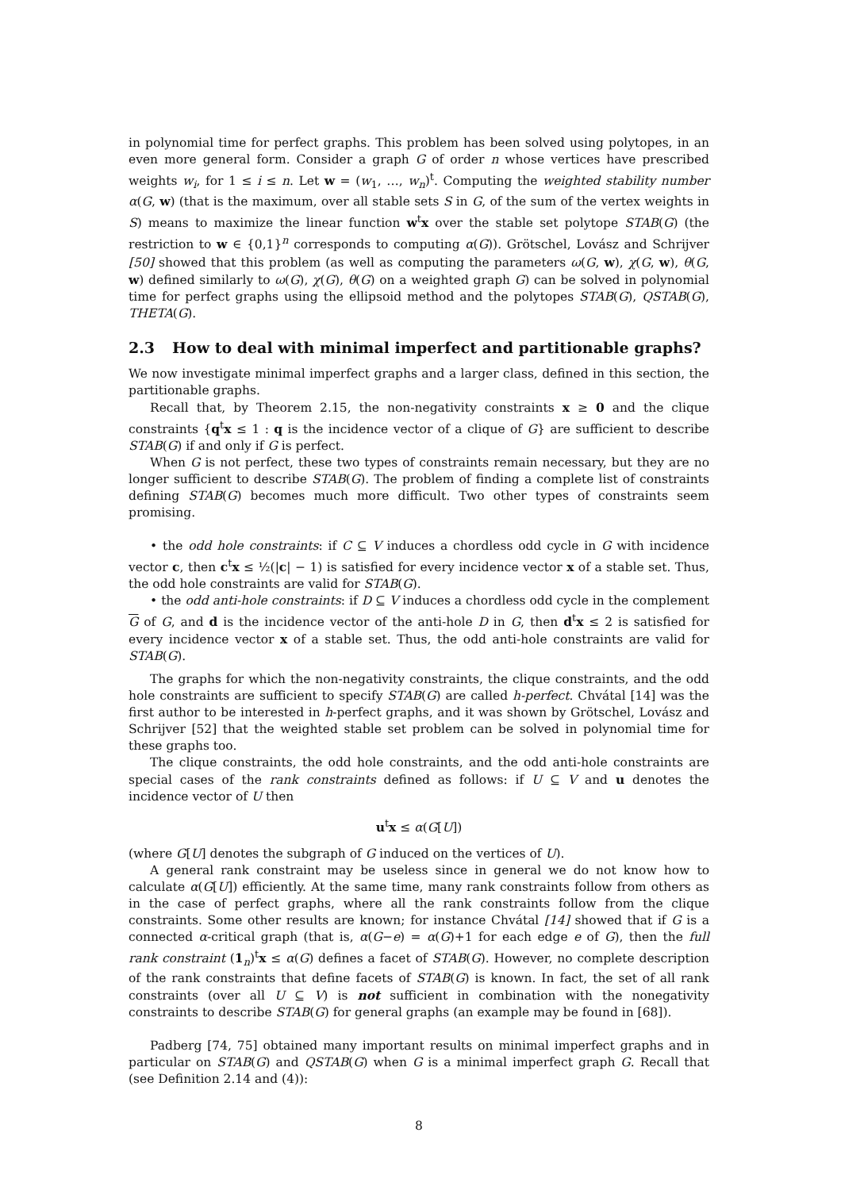in polynomial time for perfect graphs. This problem has been solved using polytopes, in an even more general form. Consider a graph G of order n whose vertices have prescribed weights w<sub>i</sub>, for 1 ≤ i ≤ n. Let w = (w<sub>1</sub>, …, w<sub>n</sub>)<sup>t</sup>. Computing the weighted stability number α(G, w) (that is the maximum, over all stable sets S in G, of the sum of the vertex weights in S) means to maximize the linear function w<sup>t</sup>x over the stable set polytope STAB(G) (the restriction to w ∈ {0,1}<sup>n</sup> corresponds to computing α(G)). Grötschel, Lovász and Schrijver [50] showed that this problem (as well as computing the parameters ω(G, w), χ(G, w), θ(G, w) defined similarly to ω(G), χ(G), θ(G) on a weighted graph G) can be solved in polynomial time for perfect graphs using the ellipsoid method and the polytopes STAB(G), QSTAB(G), THETA(G).
2.3 How to deal with minimal imperfect and partitionable graphs?
We now investigate minimal imperfect graphs and a larger class, defined in this section, the partitionable graphs.
Recall that, by Theorem 2.15, the non-negativity constraints x ≥ 0 and the clique constraints {q<sup>t</sup>x ≤ 1 : q is the incidence vector of a clique of G} are sufficient to describe STAB(G) if and only if G is perfect.
When G is not perfect, these two types of constraints remain necessary, but they are no longer sufficient to describe STAB(G). The problem of finding a complete list of constraints defining STAB(G) becomes much more difficult. Two other types of constraints seem promising.
• the odd hole constraints: if C ⊆ V induces a chordless odd cycle in G with incidence vector c, then c<sup>t</sup>x ≤ ½(|c| − 1) is satisfied for every incidence vector x of a stable set. Thus, the odd hole constraints are valid for STAB(G).
• the odd anti-hole constraints: if D ⊆ V induces a chordless odd cycle in the complement G of G, and d is the incidence vector of the anti-hole D in G, then d<sup>t</sup>x ≤ 2 is satisfied for every incidence vector x of a stable set. Thus, the odd anti-hole constraints are valid for STAB(G).
The graphs for which the non-negativity constraints, the clique constraints, and the odd hole constraints are sufficient to specify STAB(G) are called h-perfect. Chvátal [14] was the first author to be interested in h-perfect graphs, and it was shown by Grötschel, Lovász and Schrijver [52] that the weighted stable set problem can be solved in polynomial time for these graphs too.
The clique constraints, the odd hole constraints, and the odd anti-hole constraints are special cases of the rank constraints defined as follows: if U ⊆ V and u denotes the incidence vector of U then
u<sup>t</sup>x ≤ α(G[U])
(where G[U] denotes the subgraph of G induced on the vertices of U).
A general rank constraint may be useless since in general we do not know how to calculate α(G[U]) efficiently. At the same time, many rank constraints follow from others as in the case of perfect graphs, where all the rank constraints follow from the clique constraints. Some other results are known; for instance Chvátal [14] showed that if G is a connected α-critical graph (that is, α(G−e) = α(G)+1 for each edge e of G), then the full rank constraint (1<sub>n</sub>)<sup>t</sup>x ≤ α(G) defines a facet of STAB(G). However, no complete description of the rank constraints that define facets of STAB(G) is known. In fact, the set of all rank constraints (over all U ⊆ V) is not sufficient in combination with the nonegativity constraints to describe STAB(G) for general graphs (an example may be found in [68]).
Padberg [74, 75] obtained many important results on minimal imperfect graphs and in particular on STAB(G) and QSTAB(G) when G is a minimal imperfect graph G. Recall that (see Definition 2.14 and (4)):
8